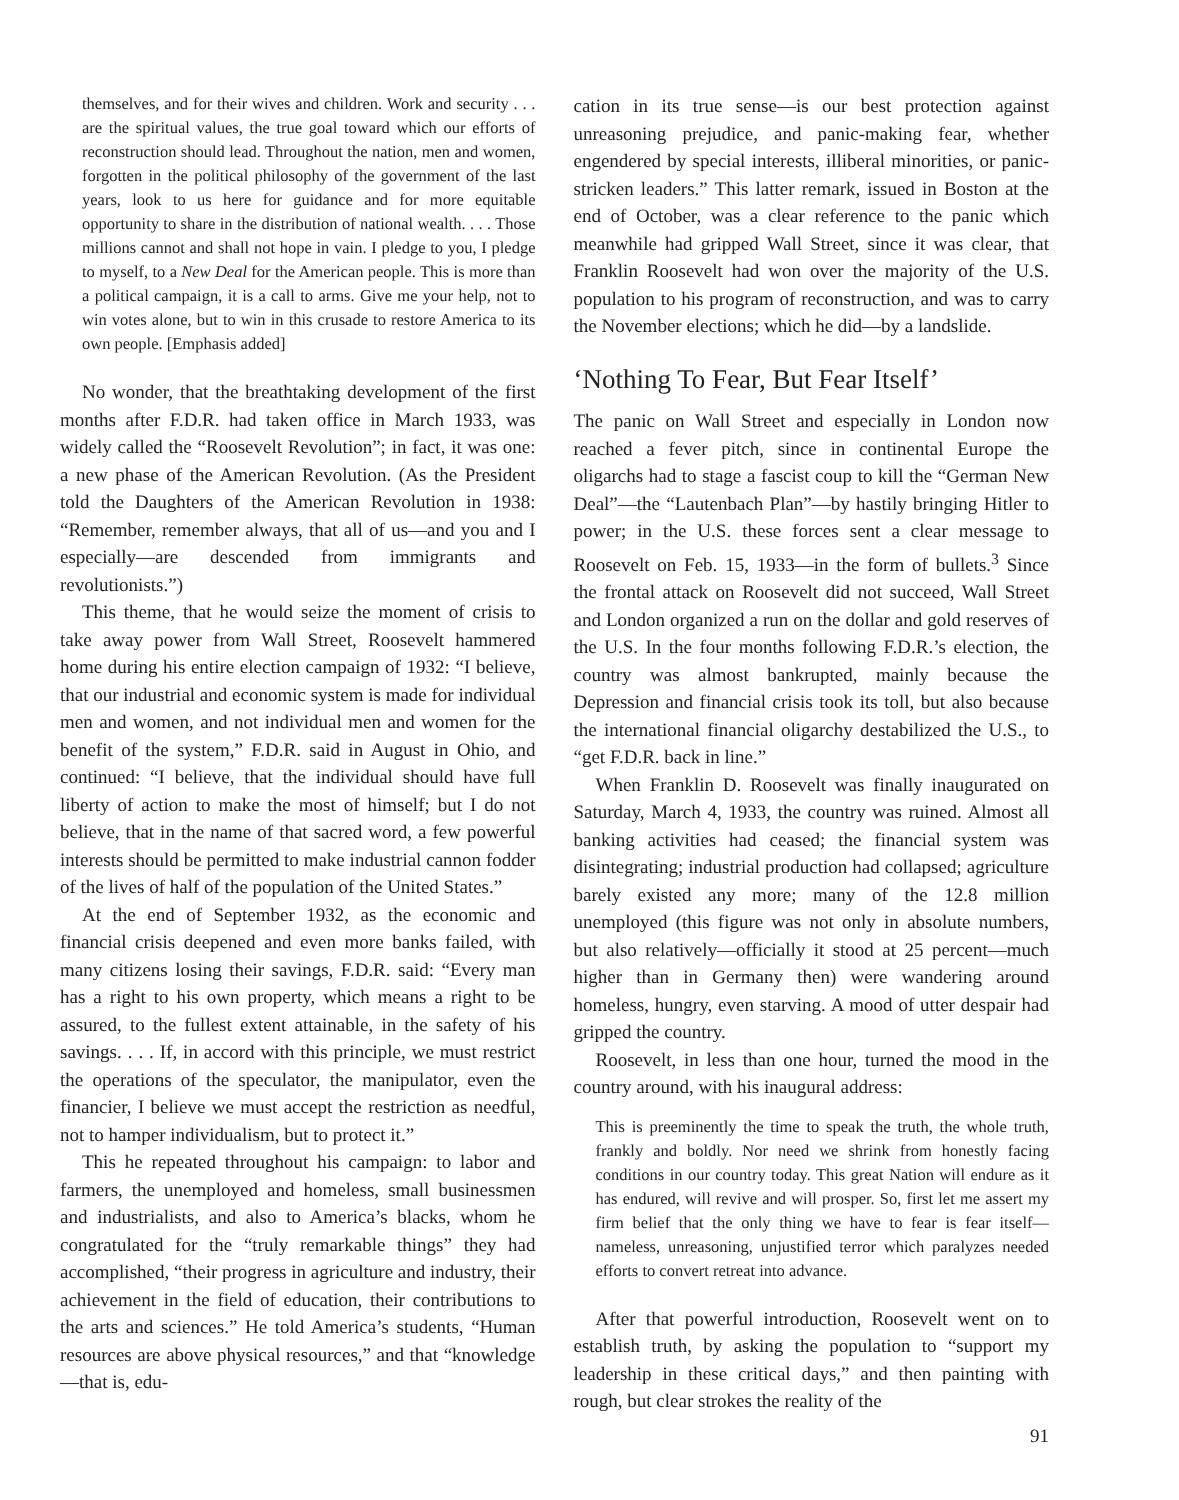themselves, and for their wives and children. Work and security . . . are the spiritual values, the true goal toward which our efforts of reconstruction should lead. Throughout the nation, men and women, forgotten in the political philosophy of the government of the last years, look to us here for guidance and for more equitable opportunity to share in the distribution of national wealth. . . . Those millions cannot and shall not hope in vain. I pledge to you, I pledge to myself, to a New Deal for the American people. This is more than a political campaign, it is a call to arms. Give me your help, not to win votes alone, but to win in this crusade to restore America to its own people. [Emphasis added]
No wonder, that the breathtaking development of the first months after F.D.R. had taken office in March 1933, was widely called the “Roosevelt Revolution”; in fact, it was one: a new phase of the American Revolution. (As the President told the Daughters of the American Revolution in 1938: “Remember, remember always, that all of us—and you and I especially—are descended from immigrants and revolutionists.”)
This theme, that he would seize the moment of crisis to take away power from Wall Street, Roosevelt hammered home during his entire election campaign of 1932: “I believe, that our industrial and economic system is made for individual men and women, and not individual men and women for the benefit of the system,” F.D.R. said in August in Ohio, and continued: “I believe, that the individual should have full liberty of action to make the most of himself; but I do not believe, that in the name of that sacred word, a few powerful interests should be permitted to make industrial cannon fodder of the lives of half of the population of the United States.”
At the end of September 1932, as the economic and financial crisis deepened and even more banks failed, with many citizens losing their savings, F.D.R. said: “Every man has a right to his own property, which means a right to be assured, to the fullest extent attainable, in the safety of his savings. . . . If, in accord with this principle, we must restrict the operations of the speculator, the manipulator, even the financier, I believe we must accept the restriction as needful, not to hamper individualism, but to protect it.”
This he repeated throughout his campaign: to labor and farmers, the unemployed and homeless, small businessmen and industrialists, and also to America’s blacks, whom he congratulated for the “truly remarkable things” they had accomplished, “their progress in agriculture and industry, their achievement in the field of education, their contributions to the arts and sciences.” He told America’s students, “Human resources are above physical resources,” and that “knowledge—that is, edu-
cation in its true sense—is our best protection against unreasoning prejudice, and panic-making fear, whether engendered by special interests, illiberal minorities, or panic-stricken leaders.” This latter remark, issued in Boston at the end of October, was a clear reference to the panic which meanwhile had gripped Wall Street, since it was clear, that Franklin Roosevelt had won over the majority of the U.S. population to his program of reconstruction, and was to carry the November elections; which he did—by a landslide.
‘Nothing To Fear, But Fear Itself’
The panic on Wall Street and especially in London now reached a fever pitch, since in continental Europe the oligarchs had to stage a fascist coup to kill the “German New Deal”—the “Lautenbach Plan”—by hastily bringing Hitler to power; in the U.S. these forces sent a clear message to Roosevelt on Feb. 15, 1933—in the form of bullets.<sup>3</sup> Since the frontal attack on Roosevelt did not succeed, Wall Street and London organized a run on the dollar and gold reserves of the U.S. In the four months following F.D.R.’s election, the country was almost bankrupted, mainly because the Depression and financial crisis took its toll, but also because the international financial oligarchy destabilized the U.S., to “get F.D.R. back in line.”
When Franklin D. Roosevelt was finally inaugurated on Saturday, March 4, 1933, the country was ruined. Almost all banking activities had ceased; the financial system was disintegrating; industrial production had collapsed; agriculture barely existed any more; many of the 12.8 million unemployed (this figure was not only in absolute numbers, but also relatively—officially it stood at 25 percent—much higher than in Germany then) were wandering around homeless, hungry, even starving. A mood of utter despair had gripped the country.
Roosevelt, in less than one hour, turned the mood in the country around, with his inaugural address:
This is preeminently the time to speak the truth, the whole truth, frankly and boldly. Nor need we shrink from honestly facing conditions in our country today. This great Nation will endure as it has endured, will revive and will prosper. So, first let me assert my firm belief that the only thing we have to fear is fear itself—nameless, unreasoning, unjustified terror which paralyzes needed efforts to convert retreat into advance.
After that powerful introduction, Roosevelt went on to establish truth, by asking the population to “support my leadership in these critical days,” and then painting with rough, but clear strokes the reality of the
91